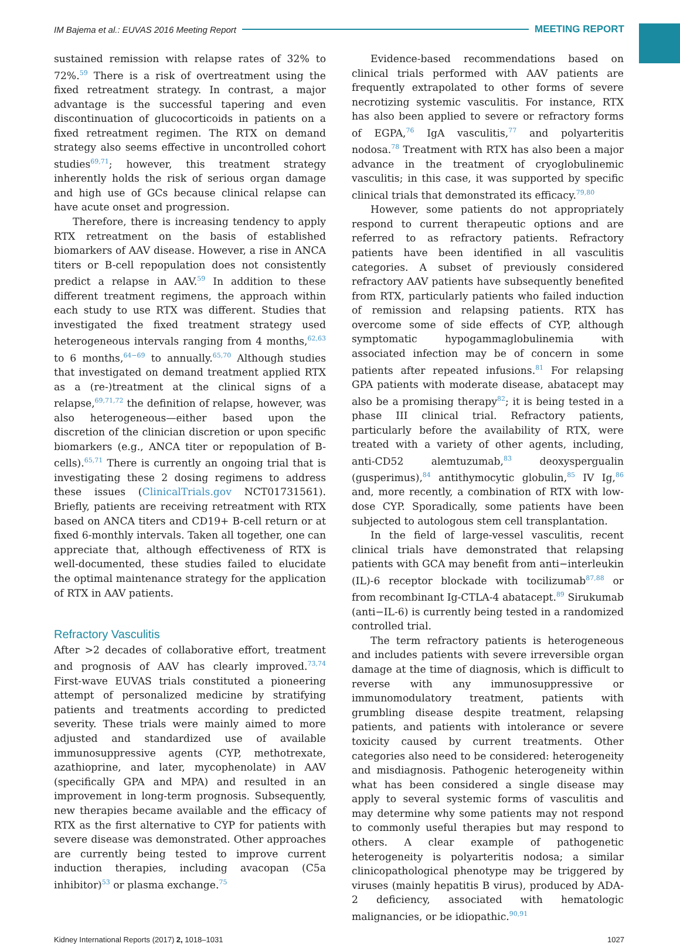IM Bajema et al.: EUVAS 2016 Meeting Report MEETING REPORT
sustained remission with relapse rates of 32% to 72%.<sup>59</sup> There is a risk of overtreatment using the fixed retreatment strategy. In contrast, a major advantage is the successful tapering and even discontinuation of glucocorticoids in patients on a fixed retreatment regimen. The RTX on demand strategy also seems effective in uncontrolled cohort studies<sup>69,71</sup>; however, this treatment strategy inherently holds the risk of serious organ damage and high use of GCs because clinical relapse can have acute onset and progression.
Therefore, there is increasing tendency to apply RTX retreatment on the basis of established biomarkers of AAV disease. However, a rise in ANCA titers or B-cell repopulation does not consistently predict a relapse in AAV.<sup>59</sup> In addition to these different treatment regimens, the approach within each study to use RTX was different. Studies that investigated the fixed treatment strategy used heterogeneous intervals ranging from 4 months,<sup>62,63</sup> to 6 months,<sup>64−69</sup> to annually.<sup>65,70</sup> Although studies that investigated on demand treatment applied RTX as a (re-)treatment at the clinical signs of a relapse,<sup>69,71,72</sup> the definition of relapse, however, was also heterogeneous—either based upon the discretion of the clinician discretion or upon specific biomarkers (e.g., ANCA titer or repopulation of B-cells).<sup>65,71</sup> There is currently an ongoing trial that is investigating these 2 dosing regimens to address these issues (ClinicalTrials.gov NCT01731561). Briefly, patients are receiving retreatment with RTX based on ANCA titers and CD19+ B-cell return or at fixed 6-monthly intervals. Taken all together, one can appreciate that, although effectiveness of RTX is well-documented, these studies failed to elucidate the optimal maintenance strategy for the application of RTX in AAV patients.
Refractory Vasculitis
After >2 decades of collaborative effort, treatment and prognosis of AAV has clearly improved.<sup>73,74</sup> First-wave EUVAS trials constituted a pioneering attempt of personalized medicine by stratifying patients and treatments according to predicted severity. These trials were mainly aimed to more adjusted and standardized use of available immunosuppressive agents (CYP, methotrexate, azathioprine, and later, mycophenolate) in AAV (specifically GPA and MPA) and resulted in an improvement in long-term prognosis. Subsequently, new therapies became available and the efficacy of RTX as the first alternative to CYP for patients with severe disease was demonstrated. Other approaches are currently being tested to improve current induction therapies, including avacopan (C5a inhibitor)<sup>53</sup> or plasma exchange.<sup>75</sup>
Evidence-based recommendations based on clinical trials performed with AAV patients are frequently extrapolated to other forms of severe necrotizing systemic vasculitis. For instance, RTX has also been applied to severe or refractory forms of EGPA,<sup>76</sup> IgA vasculitis,<sup>77</sup> and polyarteritis nodosa.<sup>78</sup> Treatment with RTX has also been a major advance in the treatment of cryoglobulinemic vasculitis; in this case, it was supported by specific clinical trials that demonstrated its efficacy.<sup>79,80</sup>
However, some patients do not appropriately respond to current therapeutic options and are referred to as refractory patients. Refractory patients have been identified in all vasculitis categories. A subset of previously considered refractory AAV patients have subsequently benefited from RTX, particularly patients who failed induction of remission and relapsing patients. RTX has overcome some of side effects of CYP, although symptomatic hypogammaglobulinemia with associated infection may be of concern in some patients after repeated infusions.<sup>81</sup> For relapsing GPA patients with moderate disease, abatacept may also be a promising therapy<sup>82</sup>; it is being tested in a phase III clinical trial. Refractory patients, particularly before the availability of RTX, were treated with a variety of other agents, including, anti-CD52 alemtuzumab,<sup>83</sup> deoxyspergualin (gusperimus),<sup>84</sup> antithymocytic globulin,<sup>85</sup> IV Ig,<sup>86</sup> and, more recently, a combination of RTX with low-dose CYP. Sporadically, some patients have been subjected to autologous stem cell transplantation.
In the field of large-vessel vasculitis, recent clinical trials have demonstrated that relapsing patients with GCA may benefit from anti−interleukin (IL)-6 receptor blockade with tocilizumab<sup>87,88</sup> or from recombinant Ig-CTLA-4 abatacept.<sup>89</sup> Sirukumab (anti−IL-6) is currently being tested in a randomized controlled trial.
The term refractory patients is heterogeneous and includes patients with severe irreversible organ damage at the time of diagnosis, which is difficult to reverse with any immunosuppressive or immunomodulatory treatment, patients with grumbling disease despite treatment, relapsing patients, and patients with intolerance or severe toxicity caused by current treatments. Other categories also need to be considered: heterogeneity and misdiagnosis. Pathogenic heterogeneity within what has been considered a single disease may apply to several systemic forms of vasculitis and may determine why some patients may not respond to commonly useful therapies but may respond to others. A clear example of pathogenetic heterogeneity is polyarteritis nodosa; a similar clinicopathological phenotype may be triggered by viruses (mainly hepatitis B virus), produced by ADA-2 deficiency, associated with hematologic malignancies, or be idiopathic.<sup>90,91</sup>
Kidney International Reports (2017) 2, 1018–1031 1027